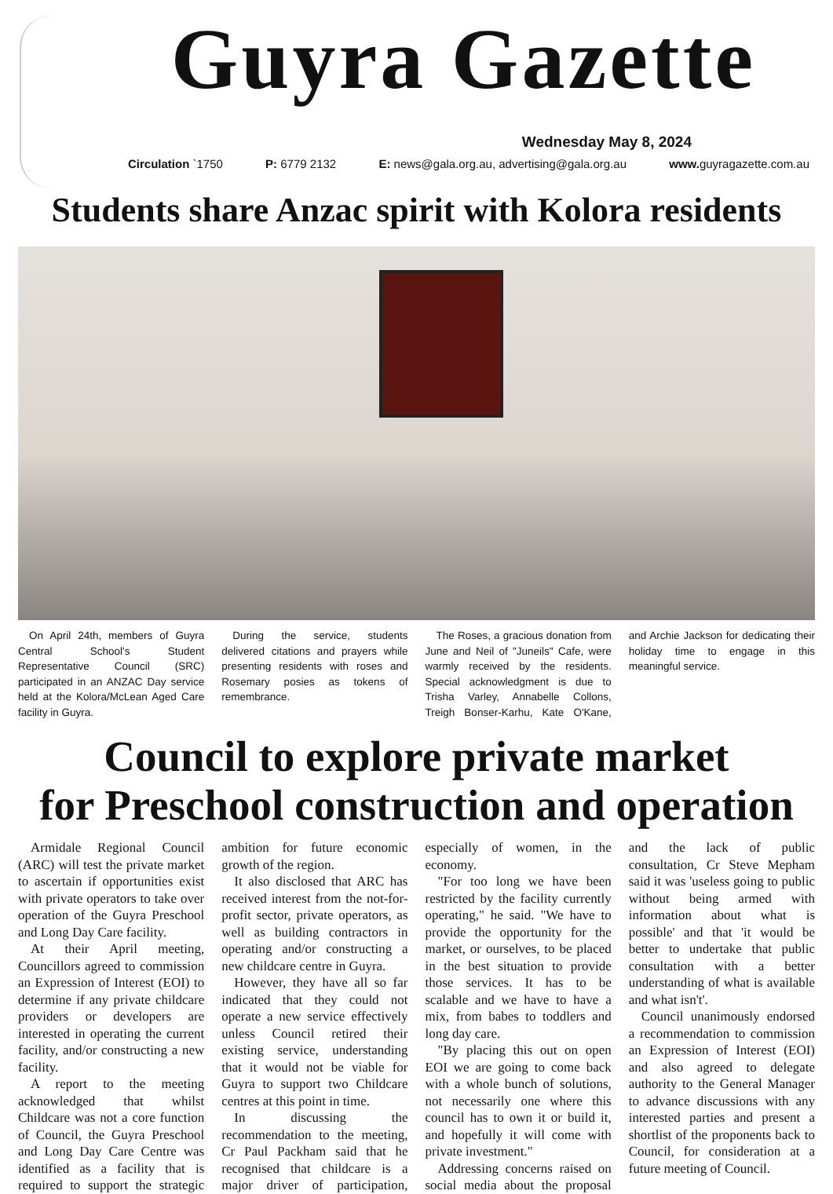Guyra Gazette
Wednesday May 8, 2024
Circulation `1750 P: 6779 2132 E: news@gala.org.au, advertising@gala.org.au www. guyragazette.com.au
Students share Anzac spirit with Kolora residents
On April 24th, members of Guyra Central School's Student Representative Council (SRC) participated in an ANZAC Day service held at the Kolora/McLean Aged Care facility in Guyra.
During the service, students delivered citations and prayers while presenting residents with roses and Rosemary posies as tokens of remembrance.
The Roses, a gracious donation from June and Neil of "Juneils" Cafe, were warmly received by the residents. Special acknowledgment is due to Trisha Varley, Annabelle Collons, Treigh Bonser-Karhu, Kate O'Kane, and Archie Jackson for dedicating their holiday time to engage in this meaningful service.
Council to explore private market
for Preschool construction and operation
Armidale Regional Council (ARC) will test the private market to ascertain if opportunities exist with private operators to take over operation of the Guyra Preschool and Long Day Care facility.
At their April meeting, Councillors agreed to commission an Expression of Interest (EOI) to determine if any private childcare providers or developers are interested in operating the current facility, and/or constructing a new facility.
A report to the meeting acknowledged that whilst Childcare was not a core function of Council, the Guyra Preschool and Long Day Care Centre was identified as a facility that is required to support the strategic ambition for future economic growth of the region.
It also disclosed that ARC has received interest from the not-for-profit sector, private operators, as well as building contractors in operating and/or constructing a new childcare centre in Guyra.
However, they have all so far indicated that they could not operate a new service effectively unless Council retired their existing service, understanding that it would not be viable for Guyra to support two Childcare centres at this point in time.
In discussing the recommendation to the meeting, Cr Paul Packham said that he recognised that childcare is a major driver of participation, especially of women, in the economy.
"For too long we have been restricted by the facility currently operating," he said. "We have to provide the opportunity for the market, or ourselves, to be placed in the best situation to provide those services. It has to be scalable and we have to have a mix, from babes to toddlers and long day care.
"By placing this out on open EOI we are going to come back with a whole bunch of solutions, not necessarily one where this council has to own it or build it, and hopefully it will come with private investment."
Addressing concerns raised on social media about the proposal and the lack of public consultation, Cr Steve Mepham said it was 'useless going to public without being armed with information about what is possible' and that 'it would be better to undertake that public consultation with a better understanding of what is available and what isn't'.
Council unanimously endorsed a recommendation to commission an Expression of Interest (EOI) and also agreed to delegate authority to the General Manager to advance discussions with any interested parties and present a shortlist of the proponents back to Council, for consideration at a future meeting of Council.